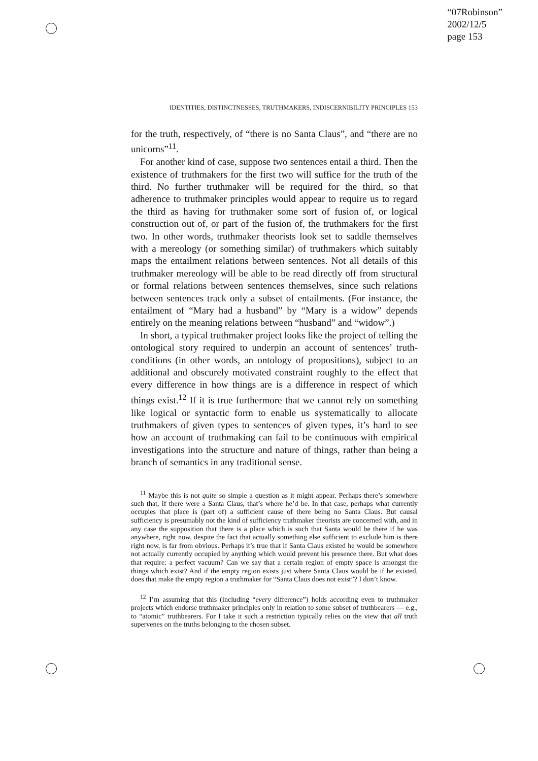“07Robinson”
2002/12/5
page 153
IDENTITIES, DISTINCTNESSES, TRUTHMAKERS, INDISCERNIBILITY PRINCIPLES 153
for the truth, respectively, of “there is no Santa Claus”, and “there are no unicorns”<sup>11</sup>.
For another kind of case, suppose two sentences entail a third. Then the existence of truthmakers for the first two will suffice for the truth of the third. No further truthmaker will be required for the third, so that adherence to truthmaker principles would appear to require us to regard the third as having for truthmaker some sort of fusion of, or logical construction out of, or part of the fusion of, the truthmakers for the first two. In other words, truthmaker theorists look set to saddle themselves with a mereology (or something similar) of truthmakers which suitably maps the entailment relations between sentences. Not all details of this truthmaker mereology will be able to be read directly off from structural or formal relations between sentences themselves, since such relations between sentences track only a subset of entailments. (For instance, the entailment of “Mary had a husband” by “Mary is a widow” depends entirely on the meaning relations between “husband” and “widow”.)
In short, a typical truthmaker project looks like the project of telling the ontological story required to underpin an account of sentences’ truth-conditions (in other words, an ontology of propositions), subject to an additional and obscurely motivated constraint roughly to the effect that every difference in how things are is a difference in respect of which things exist.<sup>12</sup> If it is true furthermore that we cannot rely on something like logical or syntactic form to enable us systematically to allocate truthmakers of given types to sentences of given types, it’s hard to see how an account of truthmaking can fail to be continuous with empirical investigations into the structure and nature of things, rather than being a branch of semantics in any traditional sense.
<sup>11</sup> Maybe this is not quite so simple a question as it might appear. Perhaps there’s somewhere such that, if there were a Santa Claus, that’s where he’d be. In that case, perhaps what currently occupies that place is (part of) a sufficient cause of there being no Santa Claus. But causal sufficiency is presumably not the kind of sufficiency truthmaker theorists are concerned with, and in any case the supposition that there is a place which is such that Santa would be there if he was anywhere, right now, despite the fact that actually something else sufficient to exclude him is there right now, is far from obvious. Perhaps it’s true that if Santa Claus existed he would be somewhere not actually currently occupied by anything which would prevent his presence there. But what does that require: a perfect vacuum? Can we say that a certain region of empty space is amongst the things which exist? And if the empty region exists just where Santa Claus would be if he existed, does that make the empty region a truthmaker for “Santa Claus does not exist”? I don’t know.
<sup>12</sup> I’m assuming that this (including “every difference”) holds according even to truthmaker projects which endorse truthmaker principles only in relation to some subset of truthbearers — e.g., to “atomic” truthbearers. For I take it such a restriction typically relies on the view that all truth supervenes on the truths belonging to the chosen subset.